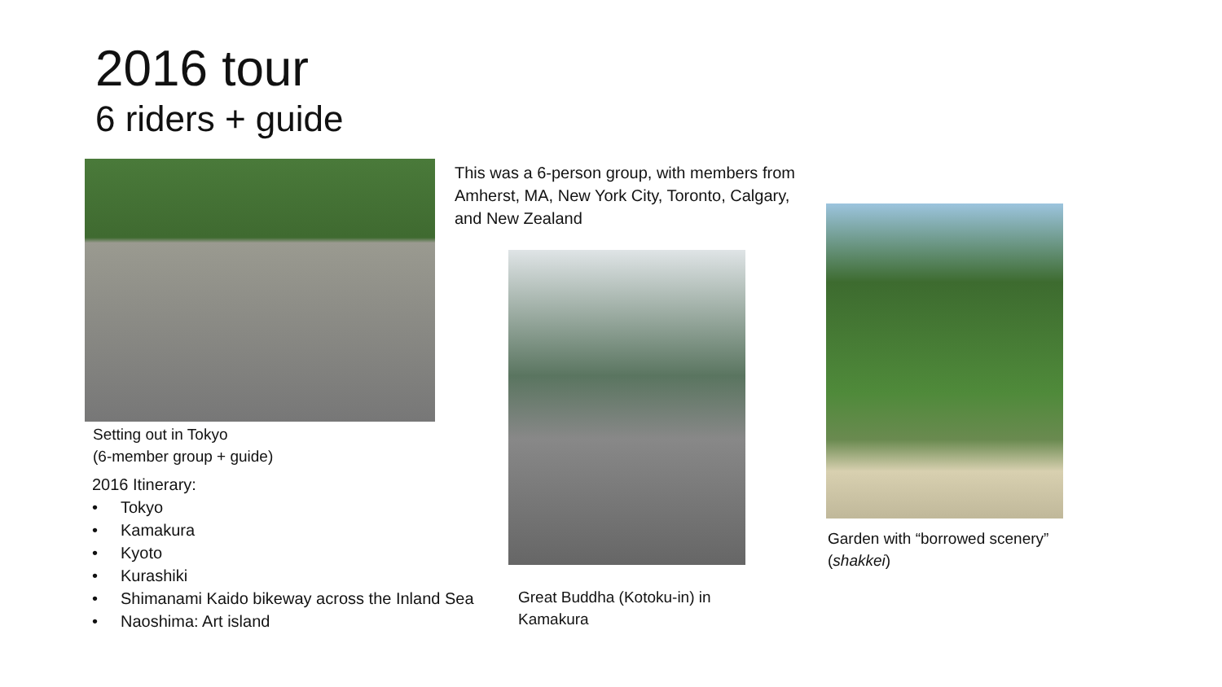2016 tour
6 riders + guide
This was a 6-person group, with members from Amherst, MA, New York City, Toronto, Calgary, and New Zealand
Setting out in Tokyo
(6-member group + guide)
2016 Itinerary:
• Tokyo
• Kamakura
• Kyoto
• Kurashiki
• Shimanami Kaido bikeway across the Inland Sea
• Naoshima: Art island
Great Buddha (Kotoku-in) in
Kamakura
Garden with “borrowed scenery”
(shakkei)